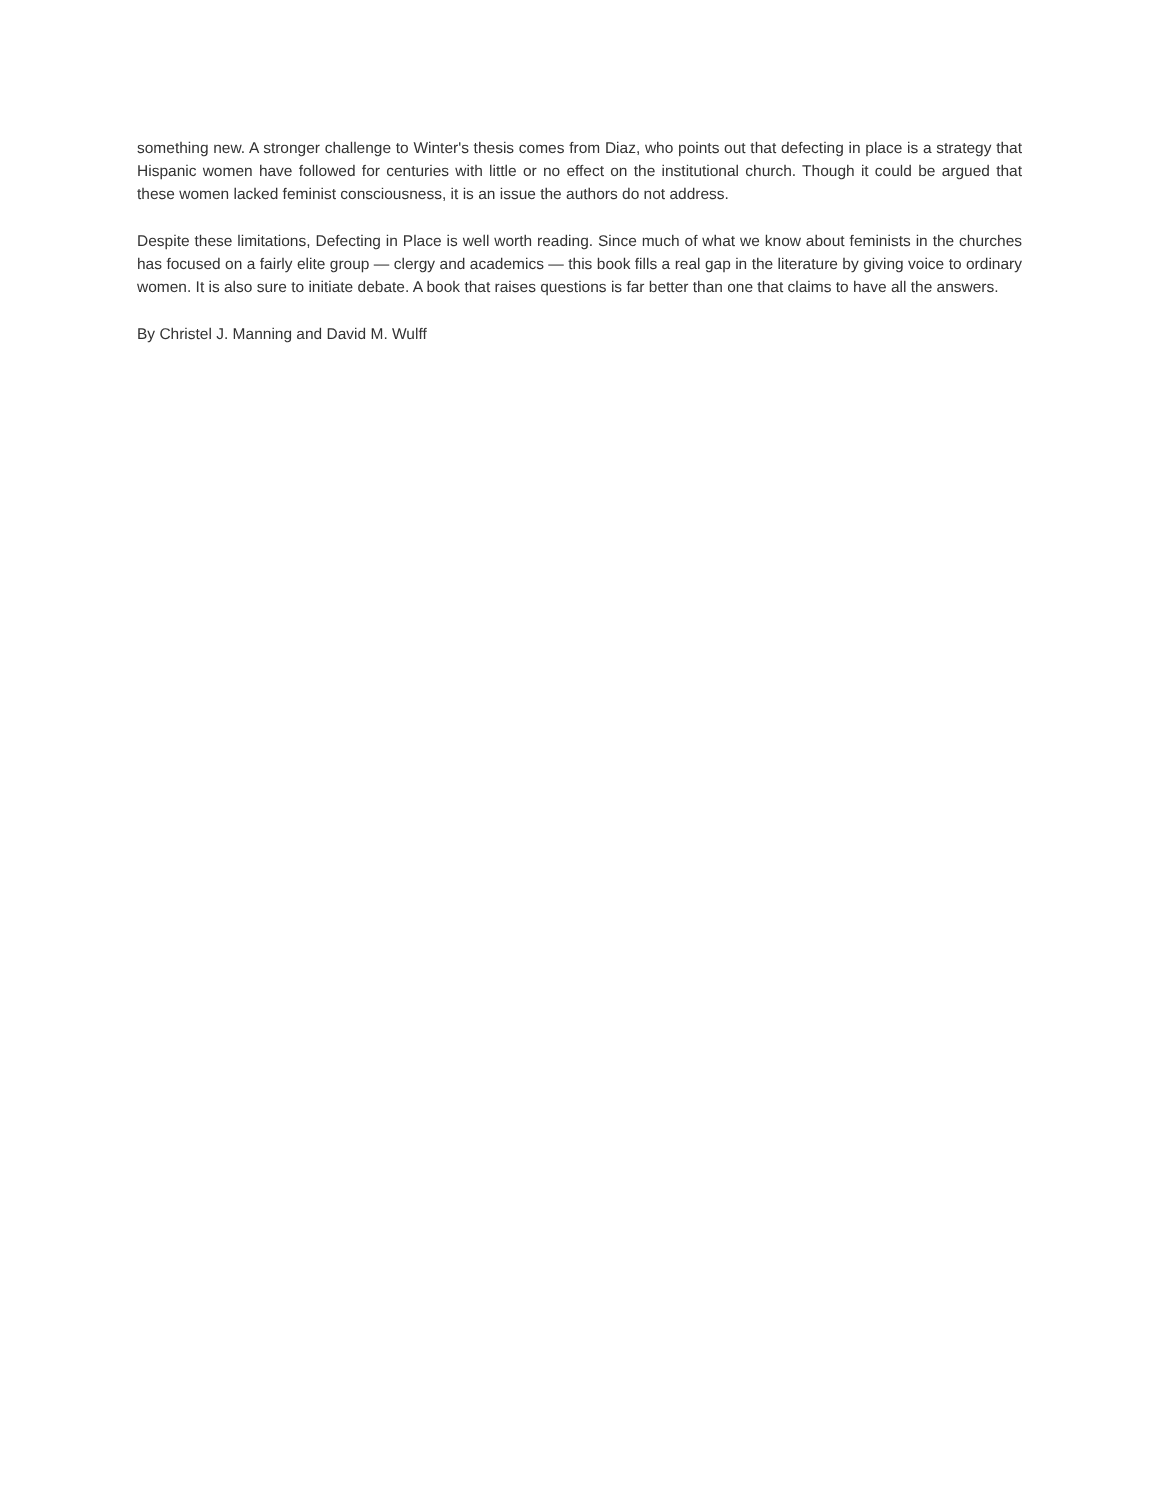something new. A stronger challenge to Winter's thesis comes from Diaz, who points out that defecting in place is a strategy that Hispanic women have followed for centuries with little or no effect on the institutional church. Though it could be argued that these women lacked feminist consciousness, it is an issue the authors do not address.
Despite these limitations, Defecting in Place is well worth reading. Since much of what we know about feminists in the churches has focused on a fairly elite group — clergy and academics — this book fills a real gap in the literature by giving voice to ordinary women. It is also sure to initiate debate. A book that raises questions is far better than one that claims to have all the answers.
By Christel J. Manning and David M. Wulff